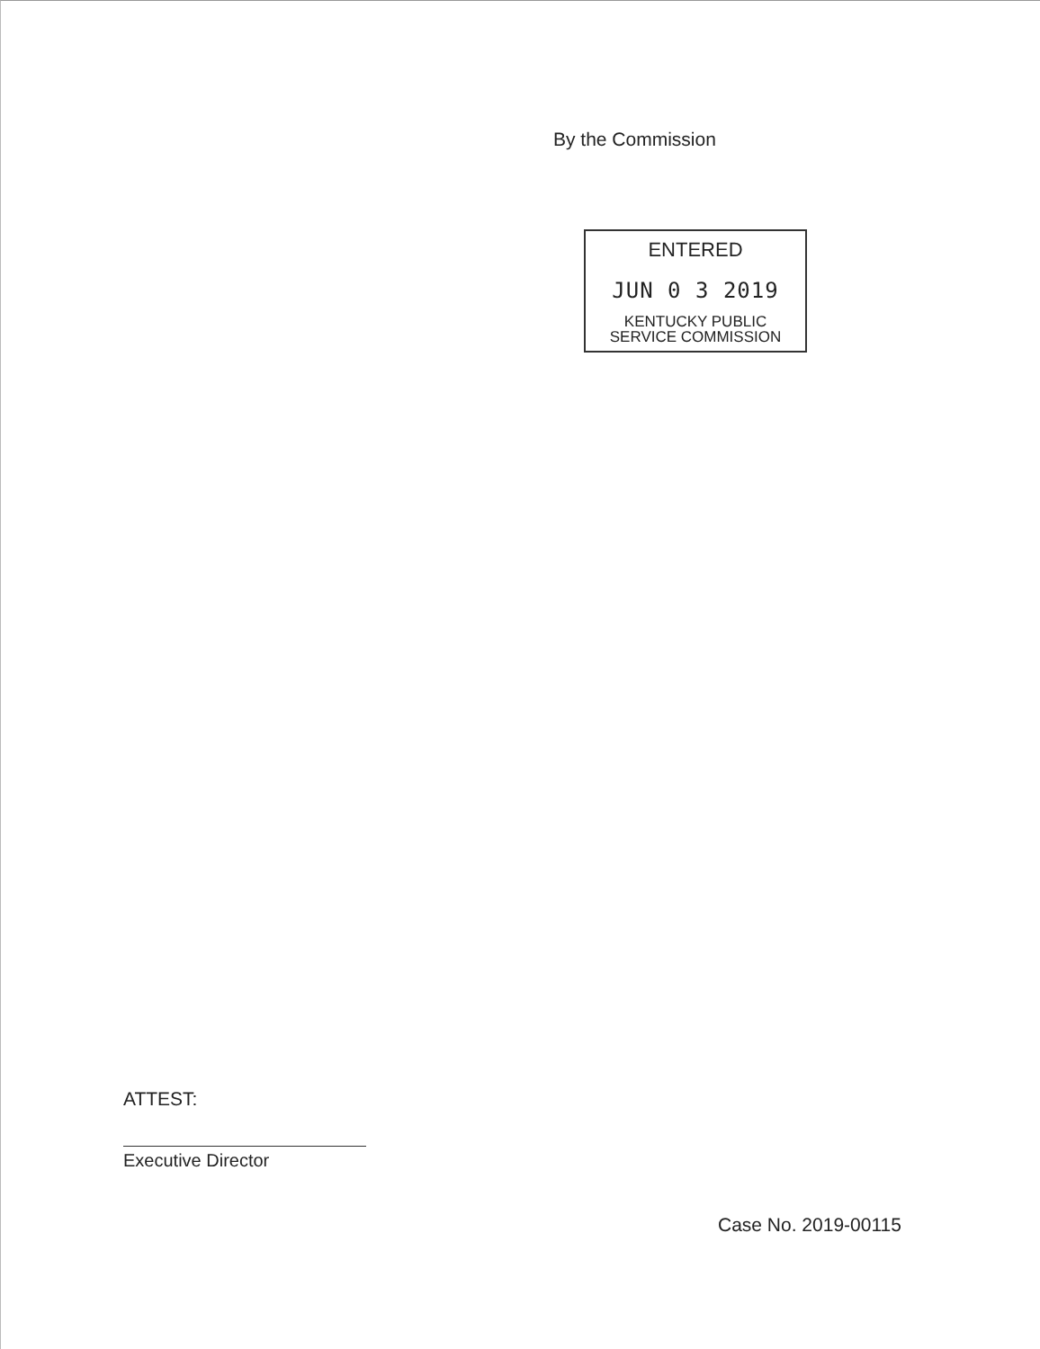By the Commission
ENTERED
JUN 0 3 2019
KENTUCKY PUBLIC
SERVICE COMMISSION
ATTEST:
Executive Director
Case No. 2019-00115